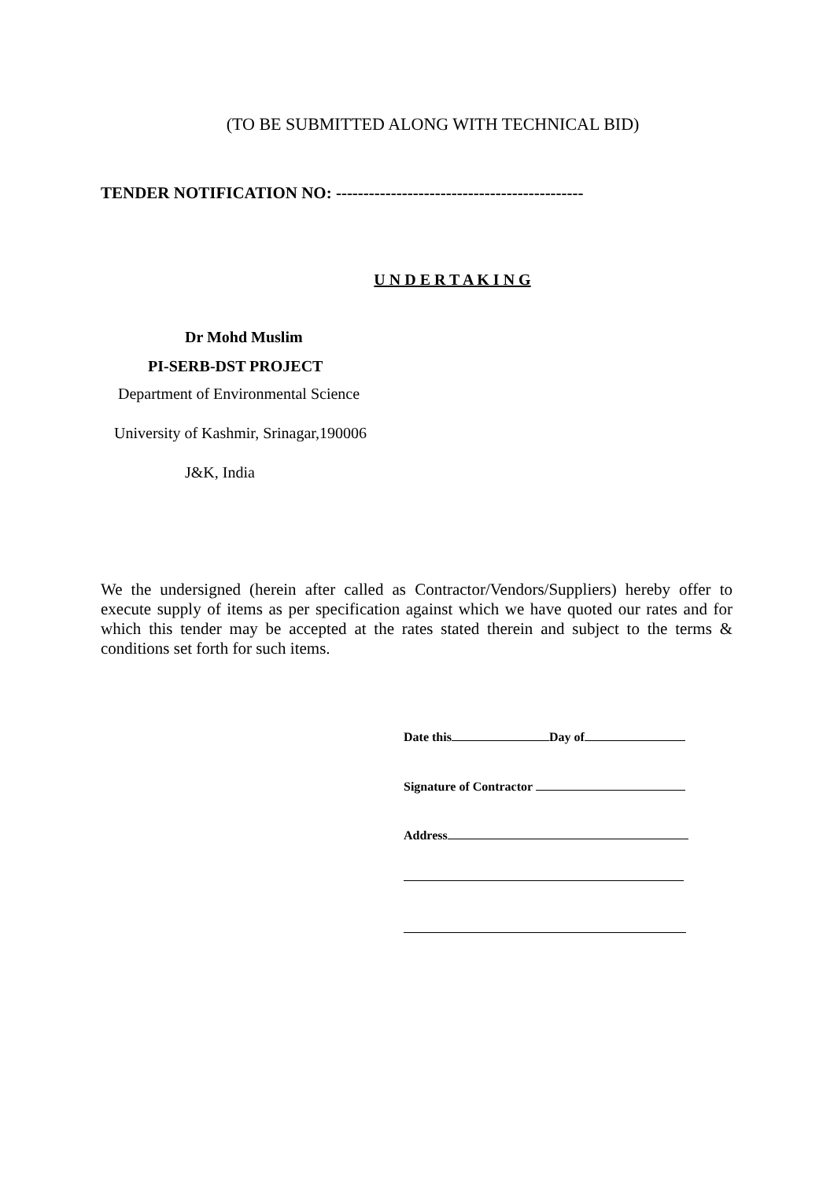(TO BE SUBMITTED ALONG WITH TECHNICAL BID)
TENDER NOTIFICATION NO: ---------------------------------------------
U N D E R T A K I N G
Dr Mohd Muslim
PI-SERB-DST PROJECT
Department of Environmental Science
University of Kashmir, Srinagar,190006
J&K, India
We the undersigned (herein after called as Contractor/Vendors/Suppliers) hereby offer to execute supply of items as per specification against which we have quoted our rates and for which this tender may be accepted at the rates stated therein and subject to the terms & conditions set forth for such items.
Date this Day of
Signature of Contractor
Address